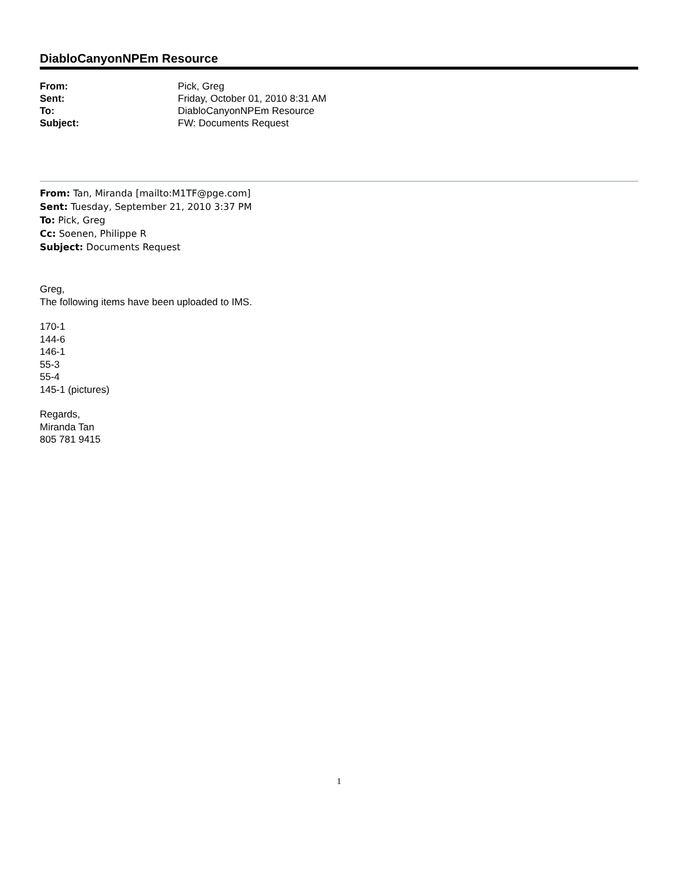DiabloCanyonNPEm Resource
| From: | Pick, Greg |
| Sent: | Friday, October 01, 2010 8:31 AM |
| To: | DiabloCanyonNPEm Resource |
| Subject: | FW: Documents Request |
From: Tan, Miranda [mailto:M1TF@pge.com]
Sent: Tuesday, September 21, 2010 3:37 PM
To: Pick, Greg
Cc: Soenen, Philippe R
Subject: Documents Request
Greg,
The following items have been uploaded to IMS.
170-1
144-6
146-1
55-3
55-4
145-1 (pictures)
Regards,
Miranda Tan
805 781 9415
1